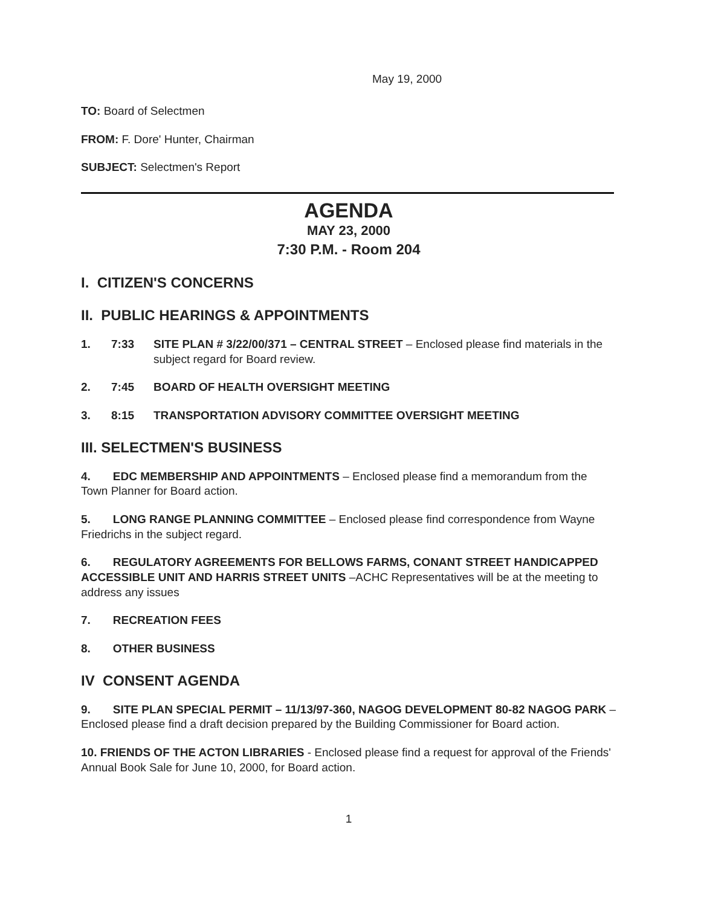May 19, 2000
TO: Board of Selectmen
FROM: F. Dore' Hunter, Chairman
SUBJECT: Selectmen's Report
AGENDA
MAY 23, 2000
7:30 P.M. - Room 204
I. CITIZEN'S CONCERNS
II. PUBLIC HEARINGS & APPOINTMENTS
1. 7:33 SITE PLAN # 3/22/00/371 – CENTRAL STREET – Enclosed please find materials in the subject regard for Board review.
2. 7:45 BOARD OF HEALTH OVERSIGHT MEETING
3. 8:15 TRANSPORTATION ADVISORY COMMITTEE OVERSIGHT MEETING
III. SELECTMEN'S BUSINESS
4. EDC MEMBERSHIP AND APPOINTMENTS – Enclosed please find a memorandum from the Town Planner for Board action.
5. LONG RANGE PLANNING COMMITTEE – Enclosed please find correspondence from Wayne Friedrichs in the subject regard.
6. REGULATORY AGREEMENTS FOR BELLOWS FARMS, CONANT STREET HANDICAPPED ACCESSIBLE UNIT AND HARRIS STREET UNITS –ACHC Representatives will be at the meeting to address any issues
7. RECREATION FEES
8. OTHER BUSINESS
IV CONSENT AGENDA
9. SITE PLAN SPECIAL PERMIT – 11/13/97-360, NAGOG DEVELOPMENT 80-82 NAGOG PARK – Enclosed please find a draft decision prepared by the Building Commissioner for Board action.
10. FRIENDS OF THE ACTON LIBRARIES - Enclosed please find a request for approval of the Friends' Annual Book Sale for June 10, 2000, for Board action.
1